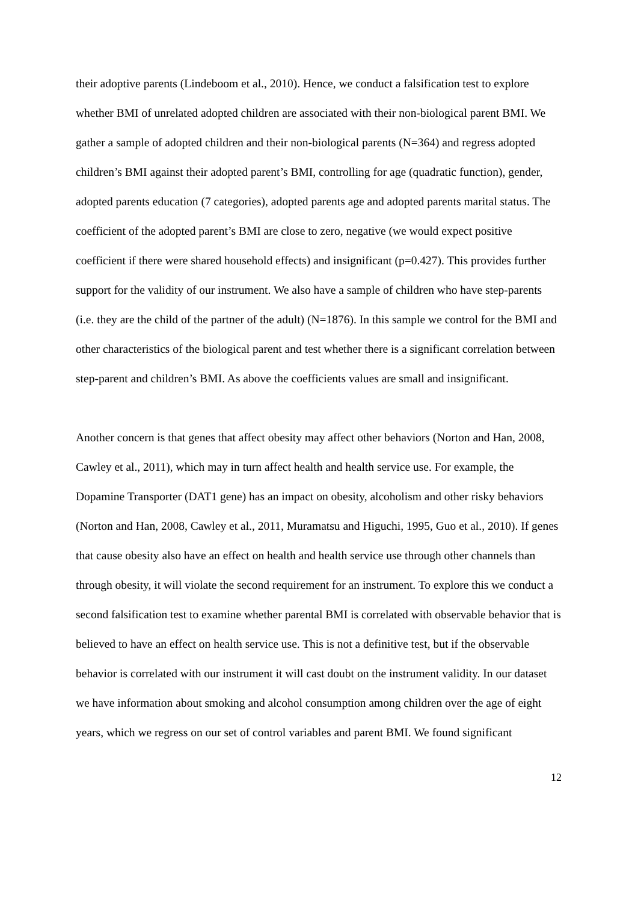their adoptive parents (Lindeboom et al., 2010). Hence, we conduct a falsification test to explore whether BMI of unrelated adopted children are associated with their non-biological parent BMI. We gather a sample of adopted children and their non-biological parents (N=364) and regress adopted children’s BMI against their adopted parent’s BMI, controlling for age (quadratic function), gender, adopted parents education (7 categories), adopted parents age and adopted parents marital status. The coefficient of the adopted parent’s BMI are close to zero, negative (we would expect positive coefficient if there were shared household effects) and insignificant (p=0.427). This provides further support for the validity of our instrument. We also have a sample of children who have step-parents (i.e. they are the child of the partner of the adult) (N=1876). In this sample we control for the BMI and other characteristics of the biological parent and test whether there is a significant correlation between step-parent and children’s BMI. As above the coefficients values are small and insignificant.
Another concern is that genes that affect obesity may affect other behaviors (Norton and Han, 2008, Cawley et al., 2011), which may in turn affect health and health service use. For example, the Dopamine Transporter (DAT1 gene) has an impact on obesity, alcoholism and other risky behaviors (Norton and Han, 2008, Cawley et al., 2011, Muramatsu and Higuchi, 1995, Guo et al., 2010). If genes that cause obesity also have an effect on health and health service use through other channels than through obesity, it will violate the second requirement for an instrument. To explore this we conduct a second falsification test to examine whether parental BMI is correlated with observable behavior that is believed to have an effect on health service use. This is not a definitive test, but if the observable behavior is correlated with our instrument it will cast doubt on the instrument validity. In our dataset we have information about smoking and alcohol consumption among children over the age of eight years, which we regress on our set of control variables and parent BMI. We found significant
12